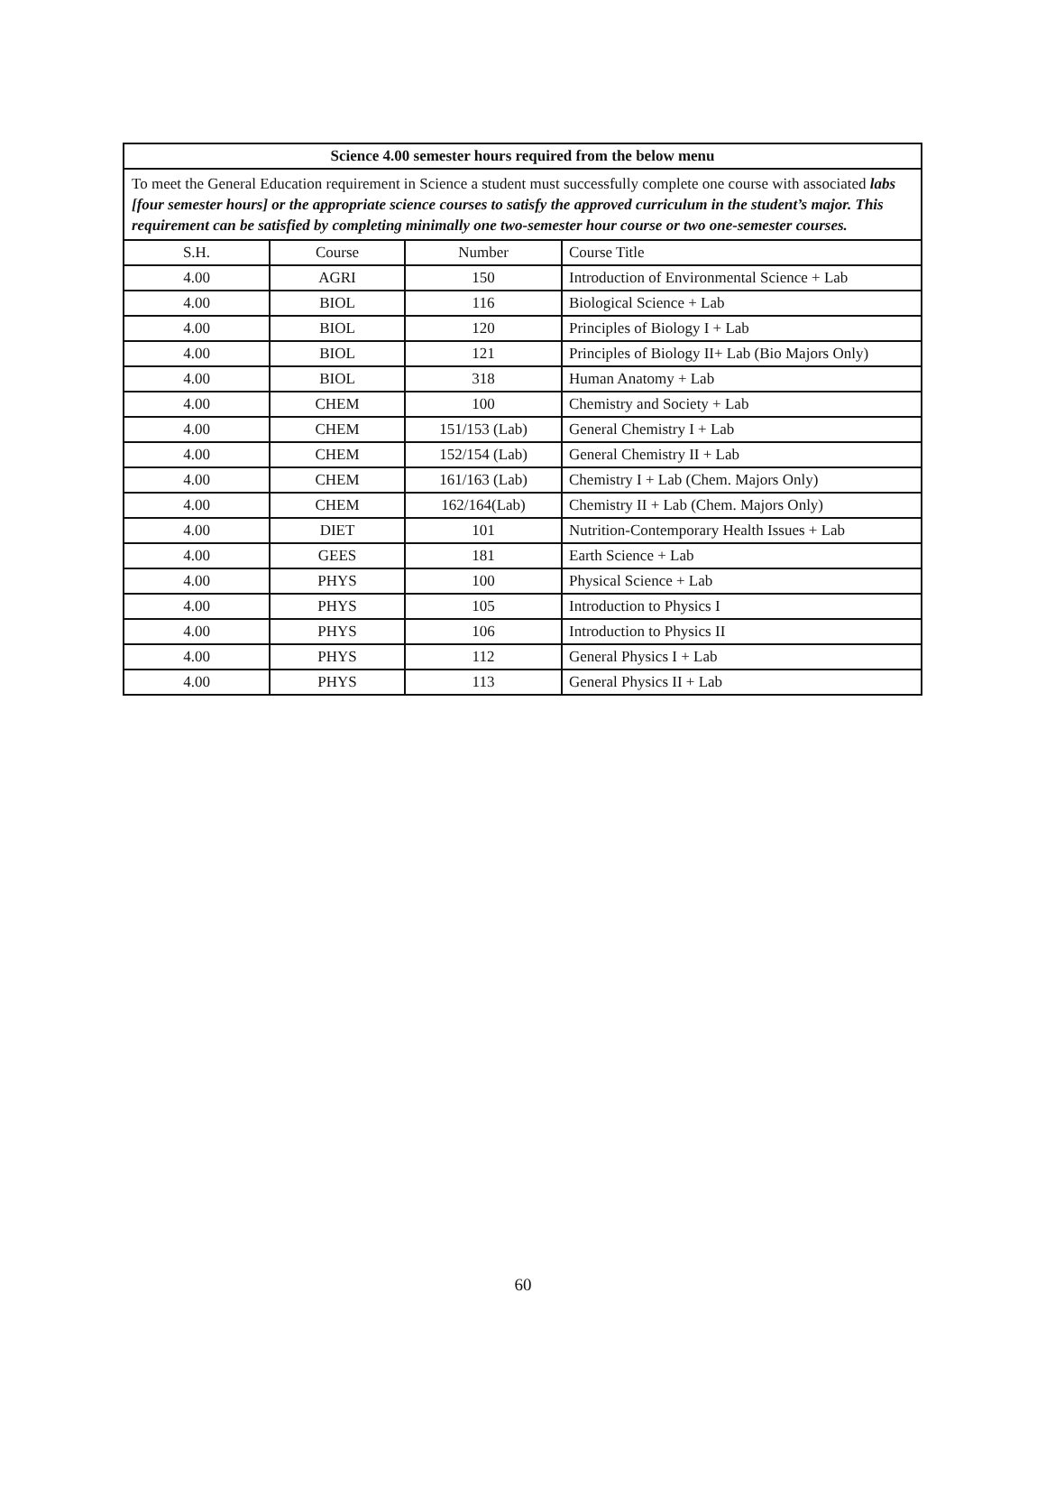| Science 4.00 semester hours required from the below menu | | | |
| --- | --- | --- | --- |
| To meet the General Education requirement in Science a student must successfully complete one course with associated labs [four semester hours] or the appropriate science courses to satisfy the approved curriculum in the student’s major. This requirement can be satisfied by completing minimally one two-semester hour course or two one-semester courses. | | | |
| S.H. | Course | Number | Course Title |
| 4.00 | AGRI | 150 | Introduction of Environmental Science + Lab |
| 4.00 | BIOL | 116 | Biological Science + Lab |
| 4.00 | BIOL | 120 | Principles of Biology I + Lab |
| 4.00 | BIOL | 121 | Principles of Biology II+ Lab (Bio Majors Only) |
| 4.00 | BIOL | 318 | Human Anatomy + Lab |
| 4.00 | CHEM | 100 | Chemistry and Society + Lab |
| 4.00 | CHEM | 151/153 (Lab) | General Chemistry I + Lab |
| 4.00 | CHEM | 152/154 (Lab) | General Chemistry II + Lab |
| 4.00 | CHEM | 161/163 (Lab) | Chemistry I + Lab (Chem. Majors Only) |
| 4.00 | CHEM | 162/164(Lab) | Chemistry II + Lab (Chem. Majors Only) |
| 4.00 | DIET | 101 | Nutrition-Contemporary Health Issues + Lab |
| 4.00 | GEES | 181 | Earth Science + Lab |
| 4.00 | PHYS | 100 | Physical Science + Lab |
| 4.00 | PHYS | 105 | Introduction to Physics I |
| 4.00 | PHYS | 106 | Introduction to Physics II |
| 4.00 | PHYS | 112 | General Physics I + Lab |
| 4.00 | PHYS | 113 | General Physics II + Lab |
60